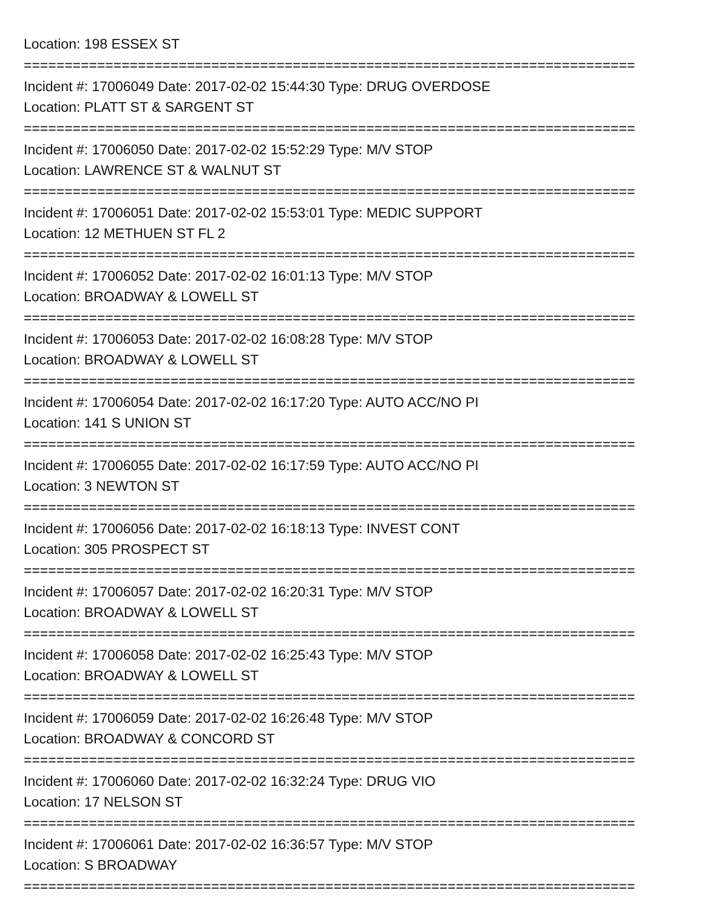Location: 198 ESSEX ST
===========================================================================
Incident #: 17006049 Date: 2017-02-02 15:44:30 Type: DRUG OVERDOSE
Location: PLATT ST & SARGENT ST
===========================================================================
Incident #: 17006050 Date: 2017-02-02 15:52:29 Type: M/V STOP
Location: LAWRENCE ST & WALNUT ST
===========================================================================
Incident #: 17006051 Date: 2017-02-02 15:53:01 Type: MEDIC SUPPORT
Location: 12 METHUEN ST FL 2
===========================================================================
Incident #: 17006052 Date: 2017-02-02 16:01:13 Type: M/V STOP
Location: BROADWAY & LOWELL ST
===========================================================================
Incident #: 17006053 Date: 2017-02-02 16:08:28 Type: M/V STOP
Location: BROADWAY & LOWELL ST
===========================================================================
Incident #: 17006054 Date: 2017-02-02 16:17:20 Type: AUTO ACC/NO PI
Location: 141 S UNION ST
===========================================================================
Incident #: 17006055 Date: 2017-02-02 16:17:59 Type: AUTO ACC/NO PI
Location: 3 NEWTON ST
===========================================================================
Incident #: 17006056 Date: 2017-02-02 16:18:13 Type: INVEST CONT
Location: 305 PROSPECT ST
===========================================================================
Incident #: 17006057 Date: 2017-02-02 16:20:31 Type: M/V STOP
Location: BROADWAY & LOWELL ST
===========================================================================
Incident #: 17006058 Date: 2017-02-02 16:25:43 Type: M/V STOP
Location: BROADWAY & LOWELL ST
===========================================================================
Incident #: 17006059 Date: 2017-02-02 16:26:48 Type: M/V STOP
Location: BROADWAY & CONCORD ST
===========================================================================
Incident #: 17006060 Date: 2017-02-02 16:32:24 Type: DRUG VIO
Location: 17 NELSON ST
===========================================================================
Incident #: 17006061 Date: 2017-02-02 16:36:57 Type: M/V STOP
Location: S BROADWAY
===========================================================================